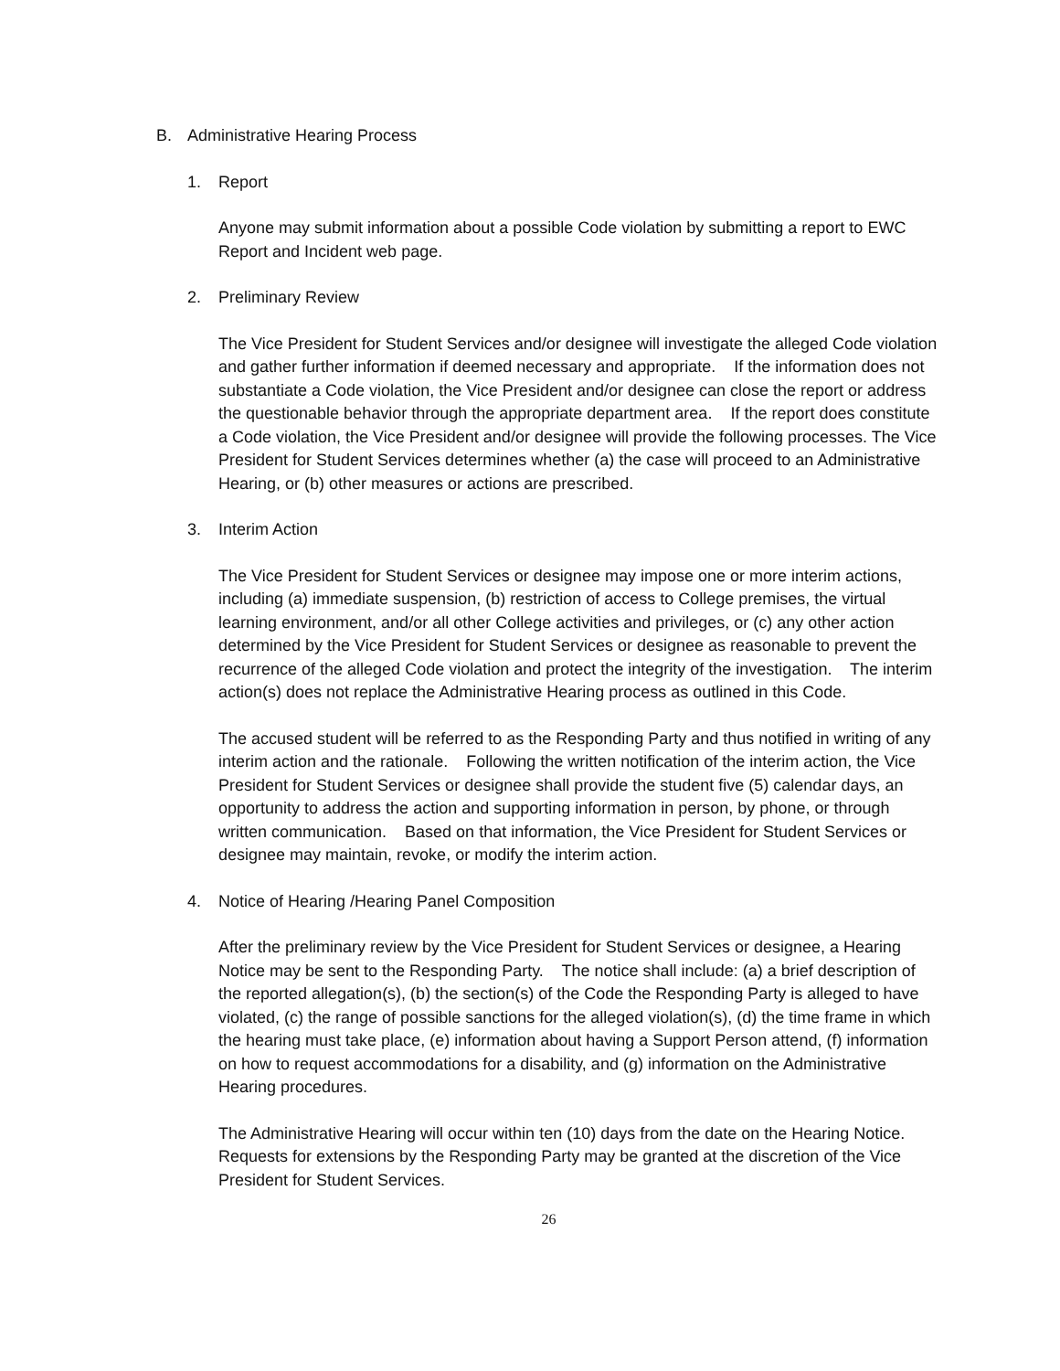B. Administrative Hearing Process
1. Report
Anyone may submit information about a possible Code violation by submitting a report to EWC Report and Incident web page.
2. Preliminary Review
The Vice President for Student Services and/or designee will investigate the alleged Code violation and gather further information if deemed necessary and appropriate. If the information does not substantiate a Code violation, the Vice President and/or designee can close the report or address the questionable behavior through the appropriate department area. If the report does constitute a Code violation, the Vice President and/or designee will provide the following processes. The Vice President for Student Services determines whether (a) the case will proceed to an Administrative Hearing, or (b) other measures or actions are prescribed.
3. Interim Action
The Vice President for Student Services or designee may impose one or more interim actions, including (a) immediate suspension, (b) restriction of access to College premises, the virtual learning environment, and/or all other College activities and privileges, or (c) any other action determined by the Vice President for Student Services or designee as reasonable to prevent the recurrence of the alleged Code violation and protect the integrity of the investigation. The interim action(s) does not replace the Administrative Hearing process as outlined in this Code.
The accused student will be referred to as the Responding Party and thus notified in writing of any interim action and the rationale. Following the written notification of the interim action, the Vice President for Student Services or designee shall provide the student five (5) calendar days, an opportunity to address the action and supporting information in person, by phone, or through written communication. Based on that information, the Vice President for Student Services or designee may maintain, revoke, or modify the interim action.
4. Notice of Hearing /Hearing Panel Composition
After the preliminary review by the Vice President for Student Services or designee, a Hearing Notice may be sent to the Responding Party. The notice shall include: (a) a brief description of the reported allegation(s), (b) the section(s) of the Code the Responding Party is alleged to have violated, (c) the range of possible sanctions for the alleged violation(s), (d) the time frame in which the hearing must take place, (e) information about having a Support Person attend, (f) information on how to request accommodations for a disability, and (g) information on the Administrative Hearing procedures.
The Administrative Hearing will occur within ten (10) days from the date on the Hearing Notice. Requests for extensions by the Responding Party may be granted at the discretion of the Vice President for Student Services.
26